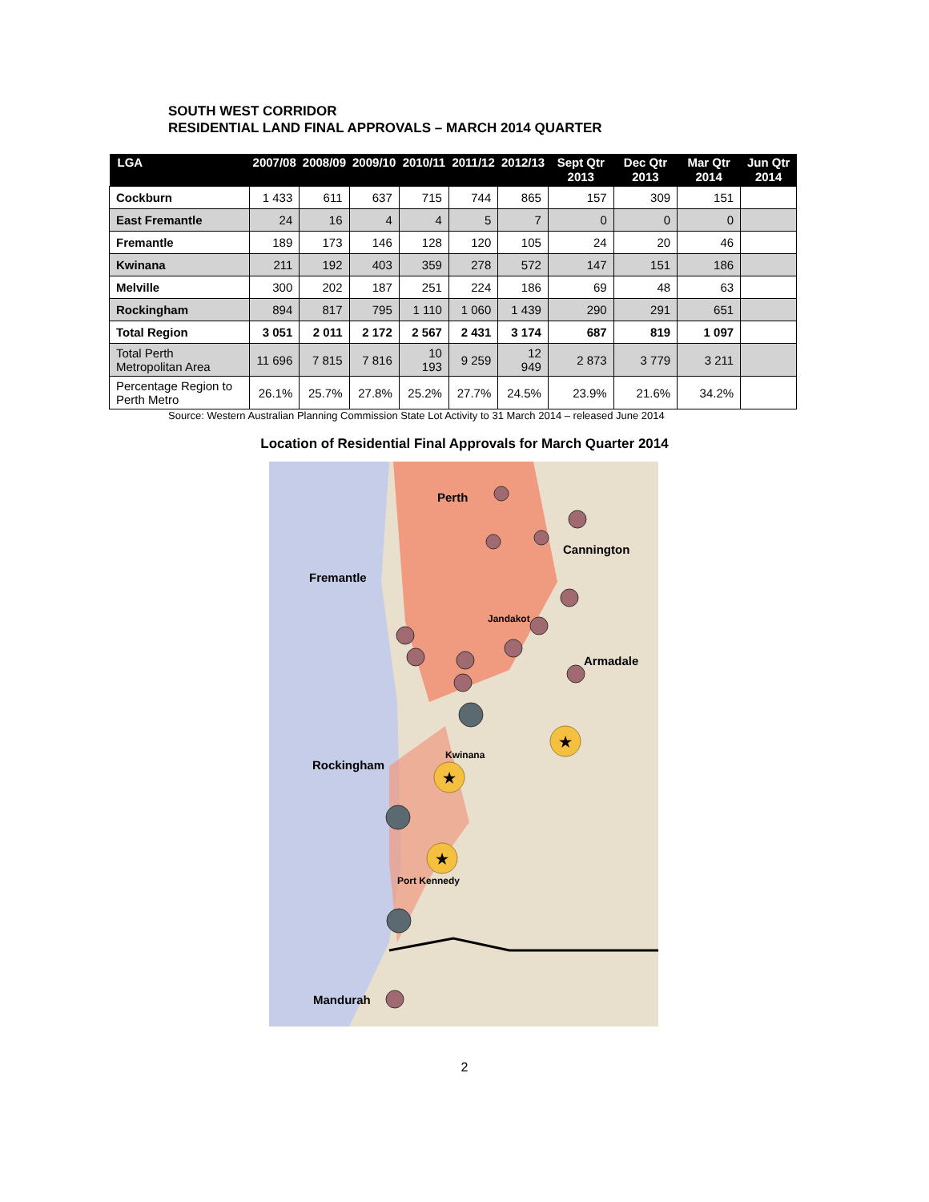SOUTH WEST CORRIDOR
RESIDENTIAL LAND FINAL APPROVALS – MARCH 2014 QUARTER
| LGA | 2007/08 | 2008/09 | 2009/10 | 2010/11 | 2011/12 | 2012/13 | Sept Qtr 2013 | Dec Qtr 2013 | Mar Qtr 2014 | Jun Qtr 2014 |
| --- | --- | --- | --- | --- | --- | --- | --- | --- | --- | --- |
| Cockburn | 1 433 | 611 | 637 | 715 | 744 | 865 | 157 | 309 | 151 | |
| East Fremantle | 24 | 16 | 4 | 4 | 5 | 7 | 0 | 0 | 0 | |
| Fremantle | 189 | 173 | 146 | 128 | 120 | 105 | 24 | 20 | 46 | |
| Kwinana | 211 | 192 | 403 | 359 | 278 | 572 | 147 | 151 | 186 | |
| Melville | 300 | 202 | 187 | 251 | 224 | 186 | 69 | 48 | 63 | |
| Rockingham | 894 | 817 | 795 | 1 110 | 1 060 | 1 439 | 290 | 291 | 651 | |
| Total Region | 3 051 | 2 011 | 2 172 | 2 567 | 2 431 | 3 174 | 687 | 819 | 1 097 | |
| Total Perth Metropolitan Area | 11 696 | 7 815 | 7 816 | 10 193 | 9 259 | 12 949 | 2 873 | 3 779 | 3 211 | |
| Percentage Region to Perth Metro | 26.1% | 25.7% | 27.8% | 25.2% | 27.7% | 24.5% | 23.9% | 21.6% | 34.2% | |
Source: Western Australian Planning Commission State Lot Activity to 31 March 2014 – released June 2014
Location of Residential Final Approvals for March Quarter 2014
★
★
★
Perth
Cannington
Fremantle
Jandakot
Armadale
Kwinana
Rockingham
Port Kennedy
Mandurah
2